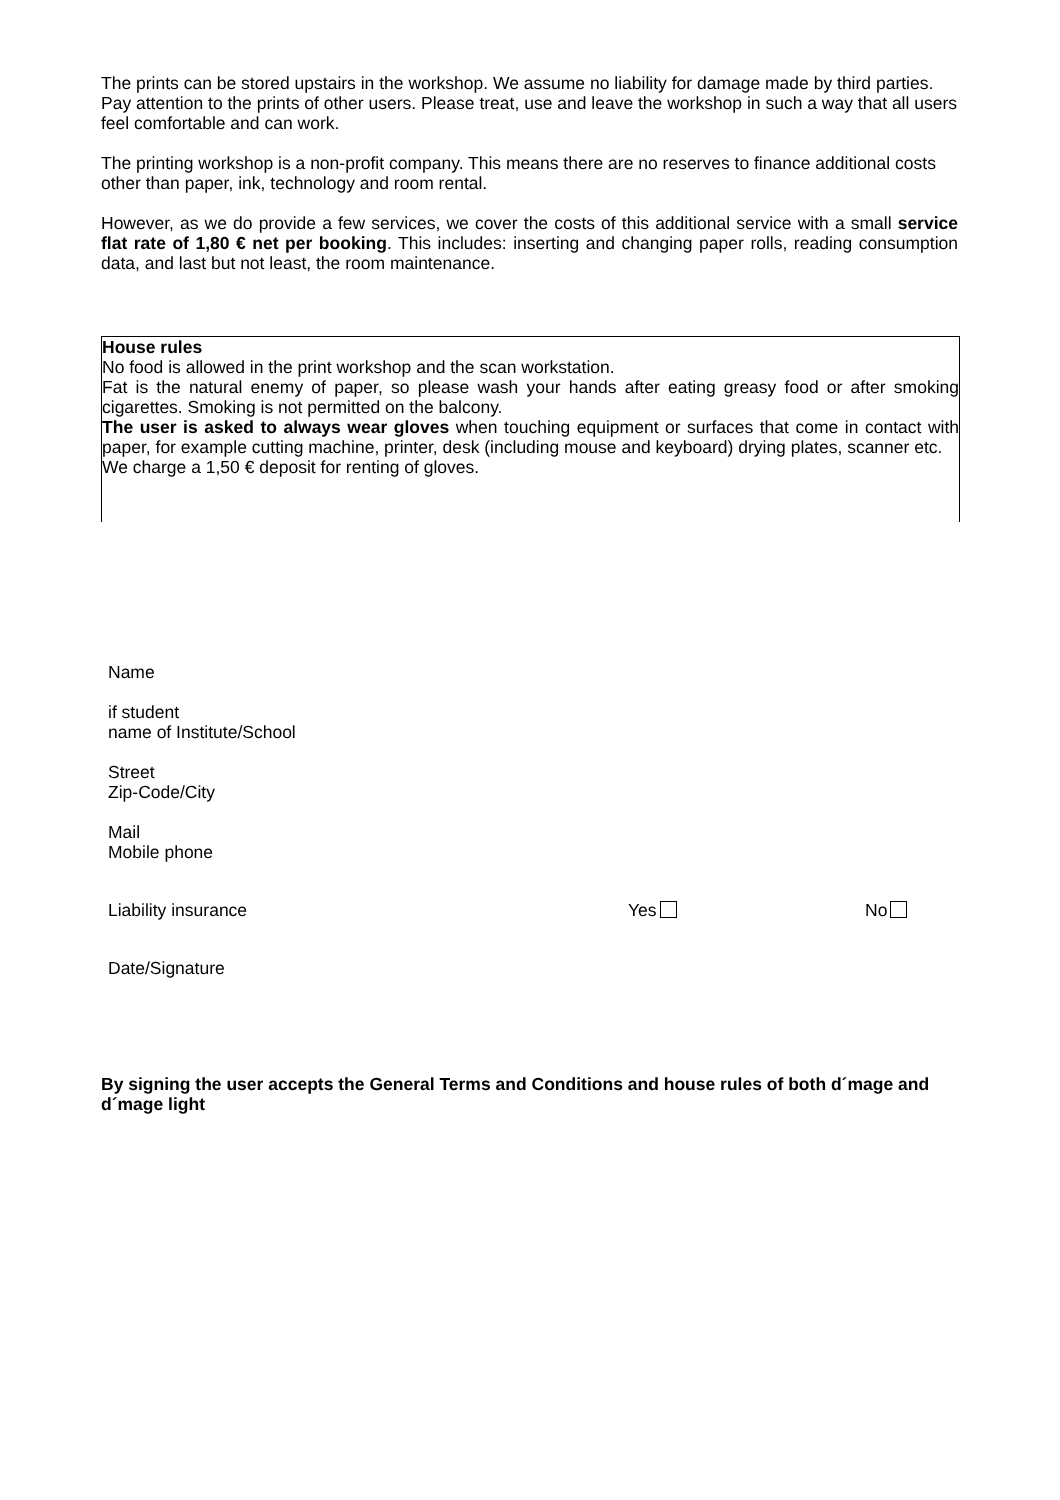The prints can be stored upstairs in the workshop. We assume no liability for damage made by third parties. Pay attention to the prints of other users. Please treat, use and leave the workshop in such a way that all users feel comfortable and can work.
The printing workshop is a non-profit company. This means there are no reserves to finance additional costs other than paper, ink, technology and room rental.
However, as we do provide a few services, we cover the costs of this additional service with a small service flat rate of 1,80 € net per booking. This includes: inserting and changing paper rolls, reading consumption data, and last but not least, the room maintenance.
House rules
No food is allowed in the print workshop and the scan workstation.
Fat is the natural enemy of paper, so please wash your hands after eating greasy food or after smoking cigarettes. Smoking is not permitted on the balcony.
The user is asked to always wear gloves when touching equipment or surfaces that come in contact with paper, for example cutting machine, printer, desk (including mouse and keyboard) drying plates, scanner etc.
We charge a 1,50 € deposit for renting of gloves.
Name
if student
name of Institute/School
Street
Zip-Code/City
Mail
Mobile phone
Liability insurance Yes No
Date/Signature
By signing the user accepts the General Terms and Conditions and house rules of both d´mage and d´mage light